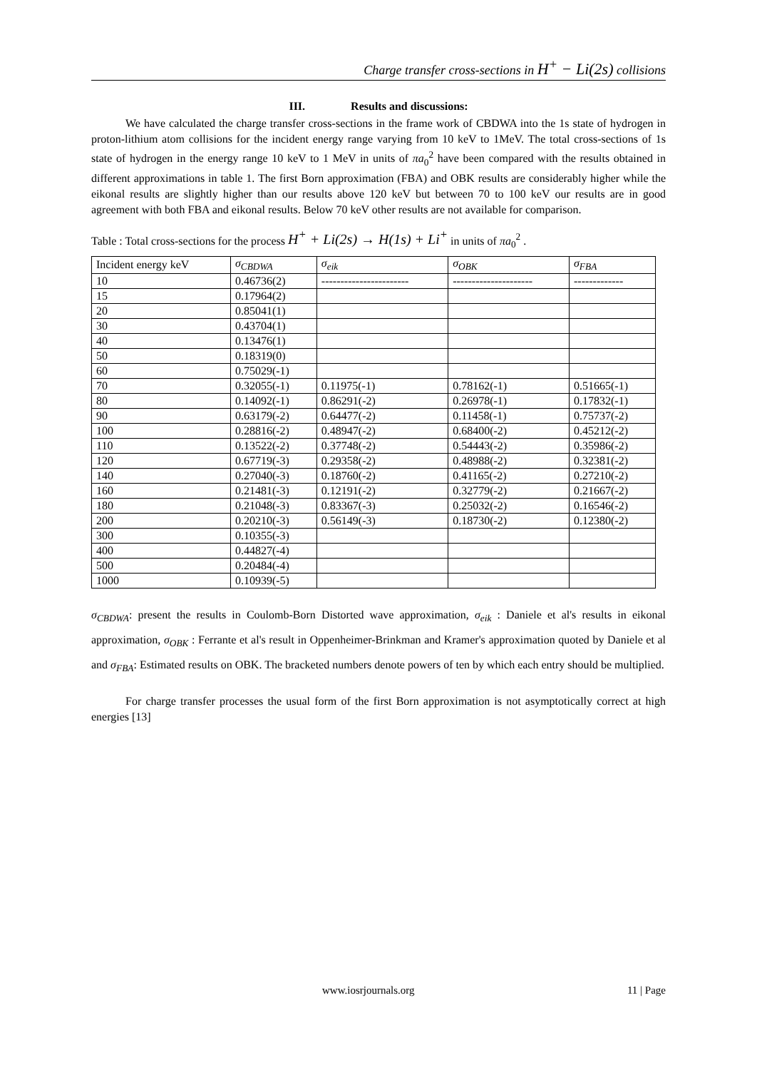Charge transfer cross-sections in H<sup>+</sup> − Li(2s) collisions
III. Results and discussions:
We have calculated the charge transfer cross-sections in the frame work of CBDWA into the 1s state of hydrogen in proton-lithium atom collisions for the incident energy range varying from 10 keV to 1MeV. The total cross-sections of 1s state of hydrogen in the energy range 10 keV to 1 MeV in units of πa<sub>0</sub><sup>2</sup> have been compared with the results obtained in different approximations in table 1. The first Born approximation (FBA) and OBK results are considerably higher while the eikonal results are slightly higher than our results above 120 keV but between 70 to 100 keV our results are in good agreement with both FBA and eikonal results. Below 70 keV other results are not available for comparison.
Table : Total cross-sections for the process H<sup>+</sup> + Li(2s) → H(1s) + Li<sup>+</sup> in units of πa<sub>0</sub><sup>2</sup> .
| Incident energy keV | σ<sub>CBDWA</sub> | σ<sub>eik</sub> | σ<sub>OBK</sub> | σ<sub>FBA</sub> |
| --- | --- | --- | --- | --- |
| 10 | 0.46736(2) | ----------------------- | --------------------- | ------------- |
| 15 | 0.17964(2) | | | |
| 20 | 0.85041(1) | | | |
| 30 | 0.43704(1) | | | |
| 40 | 0.13476(1) | | | |
| 50 | 0.18319(0) | | | |
| 60 | 0.75029(-1) | | | |
| 70 | 0.32055(-1) | 0.11975(-1) | 0.78162(-1) | 0.51665(-1) |
| 80 | 0.14092(-1) | 0.86291(-2) | 0.26978(-1) | 0.17832(-1) |
| 90 | 0.63179(-2) | 0.64477(-2) | 0.11458(-1) | 0.75737(-2) |
| 100 | 0.28816(-2) | 0.48947(-2) | 0.68400(-2) | 0.45212(-2) |
| 110 | 0.13522(-2) | 0.37748(-2) | 0.54443(-2) | 0.35986(-2) |
| 120 | 0.67719(-3) | 0.29358(-2) | 0.48988(-2) | 0.32381(-2) |
| 140 | 0.27040(-3) | 0.18760(-2) | 0.41165(-2) | 0.27210(-2) |
| 160 | 0.21481(-3) | 0.12191(-2) | 0.32779(-2) | 0.21667(-2) |
| 180 | 0.21048(-3) | 0.83367(-3) | 0.25032(-2) | 0.16546(-2) |
| 200 | 0.20210(-3) | 0.56149(-3) | 0.18730(-2) | 0.12380(-2) |
| 300 | 0.10355(-3) | | | |
| 400 | 0.44827(-4) | | | |
| 500 | 0.20484(-4) | | | |
| 1000 | 0.10939(-5) | | | |
σ<sub>CBDWA</sub>: present the results in Coulomb-Born Distorted wave approximation, σ<sub>eik</sub> : Daniele et al's results in eikonal approximation, σ<sub>OBK</sub> : Ferrante et al's result in Oppenheimer-Brinkman and Kramer's approximation quoted by Daniele et al and σ<sub>FBA</sub>: Estimated results on OBK. The bracketed numbers denote powers of ten by which each entry should be multiplied.
For charge transfer processes the usual form of the first Born approximation is not asymptotically correct at high energies [13]
www.iosrjournals.org 11 | Page